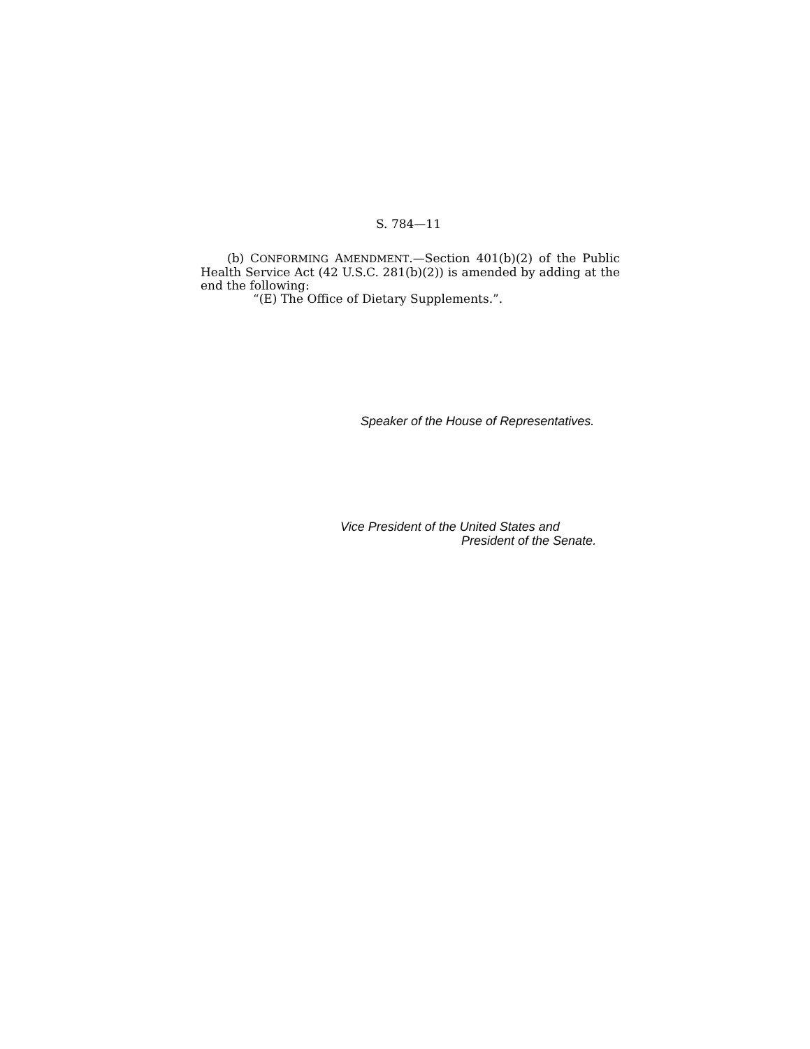S. 784—11
(b) CONFORMING AMENDMENT.—Section 401(b)(2) of the Public Health Service Act (42 U.S.C. 281(b)(2)) is amended by adding at the end the following:
“(E) The Office of Dietary Supplements.”.
Speaker of the House of Representatives.
Vice President of the United States and
President of the Senate.